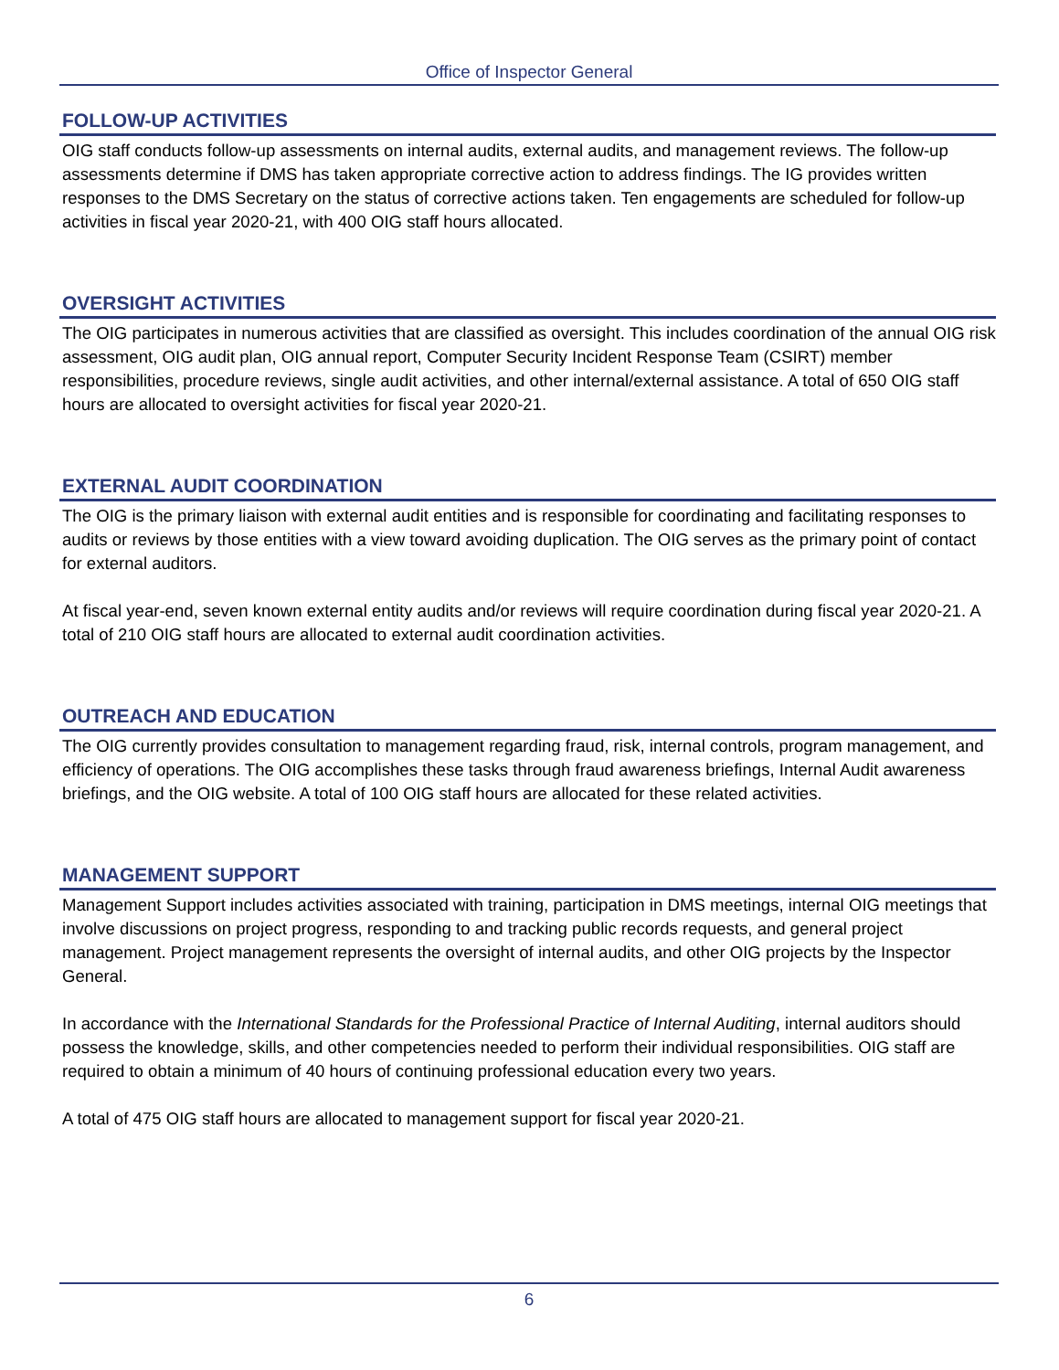Office of Inspector General
FOLLOW-UP ACTIVITIES
OIG staff conducts follow-up assessments on internal audits, external audits, and management reviews. The follow-up assessments determine if DMS has taken appropriate corrective action to address findings. The IG provides written responses to the DMS Secretary on the status of corrective actions taken. Ten engagements are scheduled for follow-up activities in fiscal year 2020-21, with 400 OIG staff hours allocated.
OVERSIGHT ACTIVITIES
The OIG participates in numerous activities that are classified as oversight. This includes coordination of the annual OIG risk assessment, OIG audit plan, OIG annual report, Computer Security Incident Response Team (CSIRT) member responsibilities, procedure reviews, single audit activities, and other internal/external assistance. A total of 650 OIG staff hours are allocated to oversight activities for fiscal year 2020-21.
EXTERNAL AUDIT COORDINATION
The OIG is the primary liaison with external audit entities and is responsible for coordinating and facilitating responses to audits or reviews by those entities with a view toward avoiding duplication. The OIG serves as the primary point of contact for external auditors.
At fiscal year-end, seven known external entity audits and/or reviews will require coordination during fiscal year 2020-21. A total of 210 OIG staff hours are allocated to external audit coordination activities.
OUTREACH AND EDUCATION
The OIG currently provides consultation to management regarding fraud, risk, internal controls, program management, and efficiency of operations. The OIG accomplishes these tasks through fraud awareness briefings, Internal Audit awareness briefings, and the OIG website. A total of 100 OIG staff hours are allocated for these related activities.
MANAGEMENT SUPPORT
Management Support includes activities associated with training, participation in DMS meetings, internal OIG meetings that involve discussions on project progress, responding to and tracking public records requests, and general project management. Project management represents the oversight of internal audits, and other OIG projects by the Inspector General.
In accordance with the International Standards for the Professional Practice of Internal Auditing, internal auditors should possess the knowledge, skills, and other competencies needed to perform their individual responsibilities. OIG staff are required to obtain a minimum of 40 hours of continuing professional education every two years.
A total of 475 OIG staff hours are allocated to management support for fiscal year 2020-21.
6